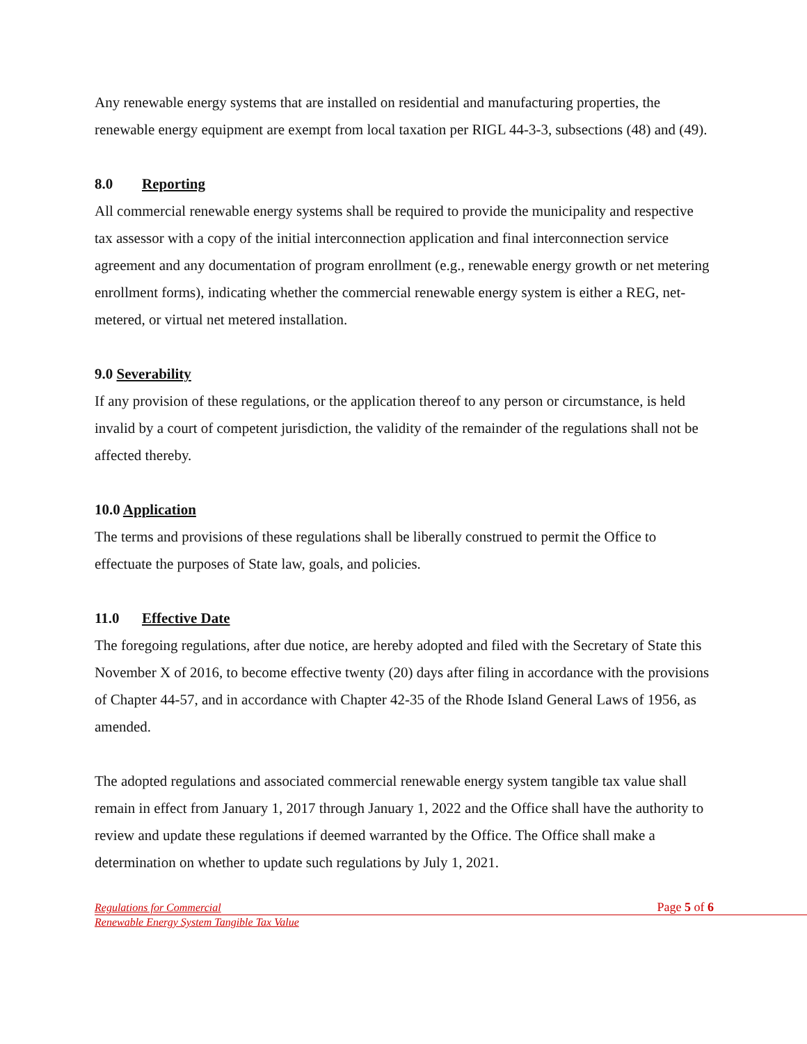Any renewable energy systems that are installed on residential and manufacturing properties, the renewable energy equipment are exempt from local taxation per RIGL 44-3-3, subsections (48) and (49).
8.0 Reporting
All commercial renewable energy systems shall be required to provide the municipality and respective tax assessor with a copy of the initial interconnection application and final interconnection service agreement and any documentation of program enrollment (e.g., renewable energy growth or net metering enrollment forms), indicating whether the commercial renewable energy system is either a REG, net-metered, or virtual net metered installation.
9.0 Severability
If any provision of these regulations, or the application thereof to any person or circumstance, is held invalid by a court of competent jurisdiction, the validity of the remainder of the regulations shall not be affected thereby.
10.0 Application
The terms and provisions of these regulations shall be liberally construed to permit the Office to effectuate the purposes of State law, goals, and policies.
11.0 Effective Date
The foregoing regulations, after due notice, are hereby adopted and filed with the Secretary of State this November X of 2016, to become effective twenty (20) days after filing in accordance with the provisions of Chapter 44-57, and in accordance with Chapter 42-35 of the Rhode Island General Laws of 1956, as amended.
The adopted regulations and associated commercial renewable energy system tangible tax value shall remain in effect from January 1, 2017 through January 1, 2022 and the Office shall have the authority to review and update these regulations if deemed warranted by the Office. The Office shall make a determination on whether to update such regulations by July 1, 2021.
Page 5 of 6 Regulations for Commercial
Renewable Energy System Tangible Tax Value